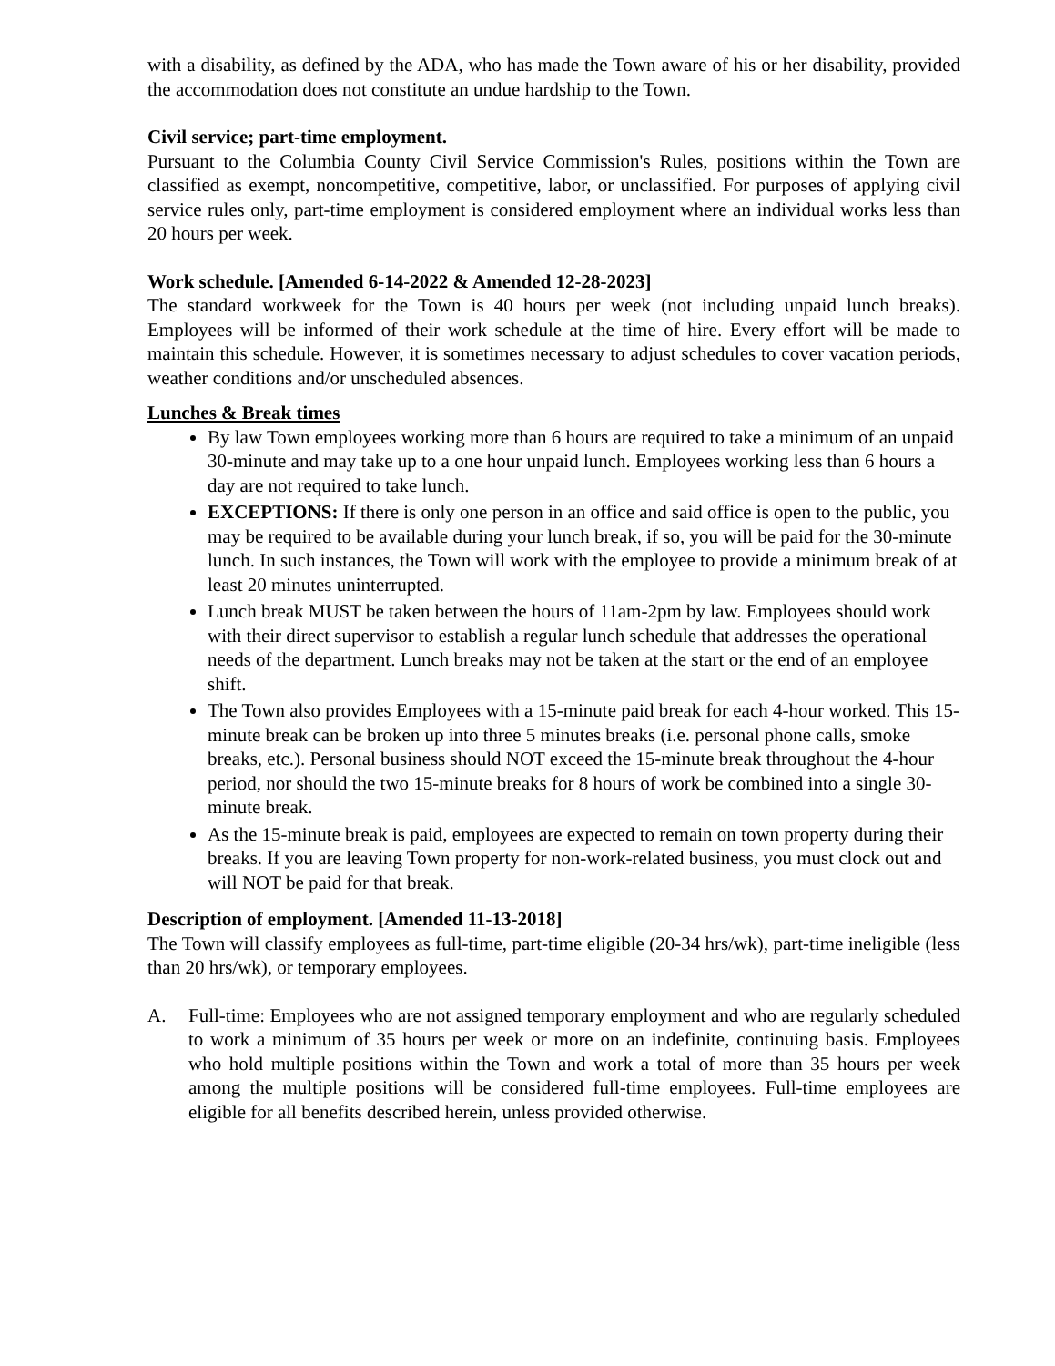with a disability, as defined by the ADA, who has made the Town aware of his or her disability, provided the accommodation does not constitute an undue hardship to the Town.
Civil service; part-time employment.
Pursuant to the Columbia County Civil Service Commission's Rules, positions within the Town are classified as exempt, noncompetitive, competitive, labor, or unclassified. For purposes of applying civil service rules only, part-time employment is considered employment where an individual works less than 20 hours per week.
Work schedule. [Amended 6-14-2022 & Amended 12-28-2023]
The standard workweek for the Town is 40 hours per week (not including unpaid lunch breaks). Employees will be informed of their work schedule at the time of hire. Every effort will be made to maintain this schedule. However, it is sometimes necessary to adjust schedules to cover vacation periods, weather conditions and/or unscheduled absences.
Lunches & Break times
By law Town employees working more than 6 hours are required to take a minimum of an unpaid 30-minute and may take up to a one hour unpaid lunch. Employees working less than 6 hours a day are not required to take lunch.
EXCEPTIONS: If there is only one person in an office and said office is open to the public, you may be required to be available during your lunch break, if so, you will be paid for the 30-minute lunch. In such instances, the Town will work with the employee to provide a minimum break of at least 20 minutes uninterrupted.
Lunch break MUST be taken between the hours of 11am-2pm by law. Employees should work with their direct supervisor to establish a regular lunch schedule that addresses the operational needs of the department. Lunch breaks may not be taken at the start or the end of an employee shift.
The Town also provides Employees with a 15-minute paid break for each 4-hour worked. This 15-minute break can be broken up into three 5 minutes breaks (i.e. personal phone calls, smoke breaks, etc.). Personal business should NOT exceed the 15-minute break throughout the 4-hour period, nor should the two 15-minute breaks for 8 hours of work be combined into a single 30-minute break.
As the 15-minute break is paid, employees are expected to remain on town property during their breaks. If you are leaving Town property for non-work-related business, you must clock out and will NOT be paid for that break.
Description of employment. [Amended 11-13-2018]
The Town will classify employees as full-time, part-time eligible (20-34 hrs/wk), part-time ineligible (less than 20 hrs/wk), or temporary employees.
A. Full-time: Employees who are not assigned temporary employment and who are regularly scheduled to work a minimum of 35 hours per week or more on an indefinite, continuing basis. Employees who hold multiple positions within the Town and work a total of more than 35 hours per week among the multiple positions will be considered full-time employees. Full-time employees are eligible for all benefits described herein, unless provided otherwise.